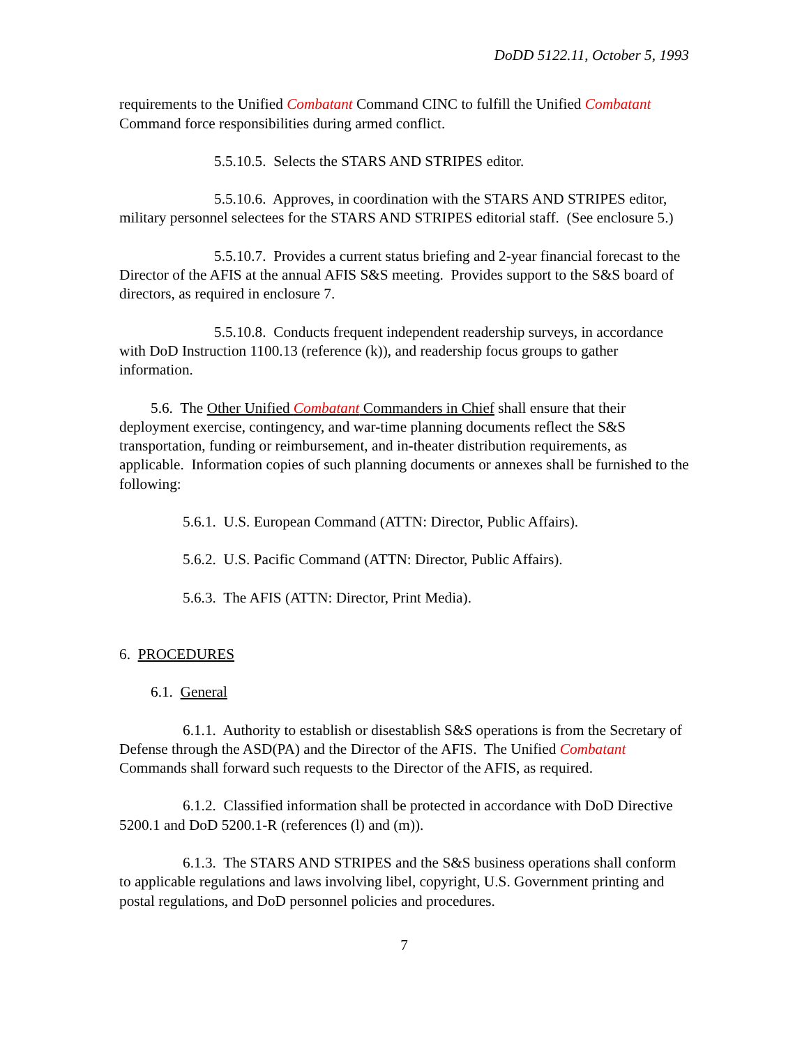DoDD 5122.11, October 5, 1993
requirements to the Unified Combatant Command CINC to fulfill the Unified Combatant Command force responsibilities during armed conflict.
5.5.10.5. Selects the STARS AND STRIPES editor.
5.5.10.6. Approves, in coordination with the STARS AND STRIPES editor, military personnel selectees for the STARS AND STRIPES editorial staff. (See enclosure 5.)
5.5.10.7. Provides a current status briefing and 2-year financial forecast to the Director of the AFIS at the annual AFIS S&S meeting. Provides support to the S&S board of directors, as required in enclosure 7.
5.5.10.8. Conducts frequent independent readership surveys, in accordance with DoD Instruction 1100.13 (reference (k)), and readership focus groups to gather information.
5.6. The Other Unified Combatant Commanders in Chief shall ensure that their deployment exercise, contingency, and war-time planning documents reflect the S&S transportation, funding or reimbursement, and in-theater distribution requirements, as applicable. Information copies of such planning documents or annexes shall be furnished to the following:
5.6.1. U.S. European Command (ATTN: Director, Public Affairs).
5.6.2. U.S. Pacific Command (ATTN: Director, Public Affairs).
5.6.3. The AFIS (ATTN: Director, Print Media).
6. PROCEDURES
6.1. General
6.1.1. Authority to establish or disestablish S&S operations is from the Secretary of Defense through the ASD(PA) and the Director of the AFIS. The Unified Combatant Commands shall forward such requests to the Director of the AFIS, as required.
6.1.2. Classified information shall be protected in accordance with DoD Directive 5200.1 and DoD 5200.1-R (references (l) and (m)).
6.1.3. The STARS AND STRIPES and the S&S business operations shall conform to applicable regulations and laws involving libel, copyright, U.S. Government printing and postal regulations, and DoD personnel policies and procedures.
7